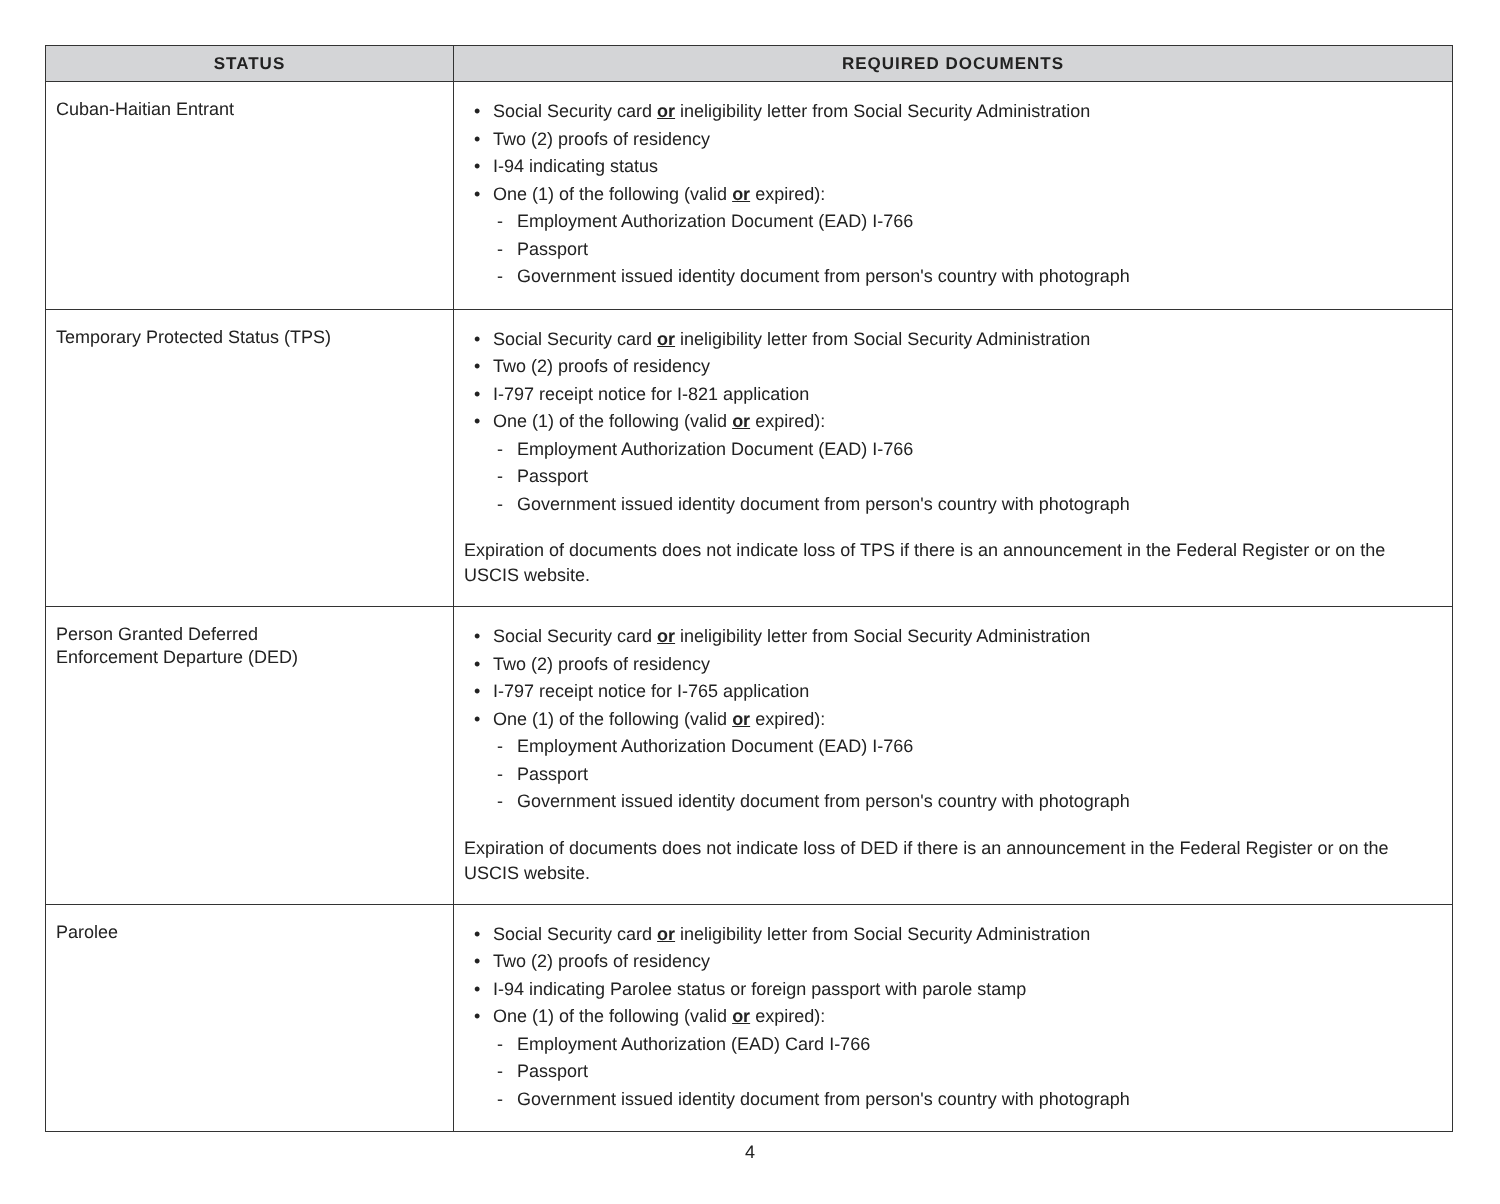| STATUS | REQUIRED DOCUMENTS |
| --- | --- |
| Cuban-Haitian Entrant | • Social Security card or ineligibility letter from Social Security Administration • Two (2) proofs of residency • I-94 indicating status • One (1) of the following (valid or expired): - Employment Authorization Document (EAD) I-766 - Passport - Government issued identity document from person's country with photograph |
| Temporary Protected Status (TPS) | • Social Security card or ineligibility letter from Social Security Administration • Two (2) proofs of residency • I-797 receipt notice for I-821 application • One (1) of the following (valid or expired): - Employment Authorization Document (EAD) I-766 - Passport - Government issued identity document from person's country with photograph Expiration of documents does not indicate loss of TPS if there is an announcement in the Federal Register or on the USCIS website. |
| Person Granted Deferred Enforcement Departure (DED) | • Social Security card or ineligibility letter from Social Security Administration • Two (2) proofs of residency • I-797 receipt notice for I-765 application • One (1) of the following (valid or expired): - Employment Authorization Document (EAD) I-766 - Passport - Government issued identity document from person's country with photograph Expiration of documents does not indicate loss of DED if there is an announcement in the Federal Register or on the USCIS website. |
| Parolee | • Social Security card or ineligibility letter from Social Security Administration • Two (2) proofs of residency • I-94 indicating Parolee status or foreign passport with parole stamp • One (1) of the following (valid or expired): - Employment Authorization (EAD) Card I-766 - Passport - Government issued identity document from person's country with photograph |
4